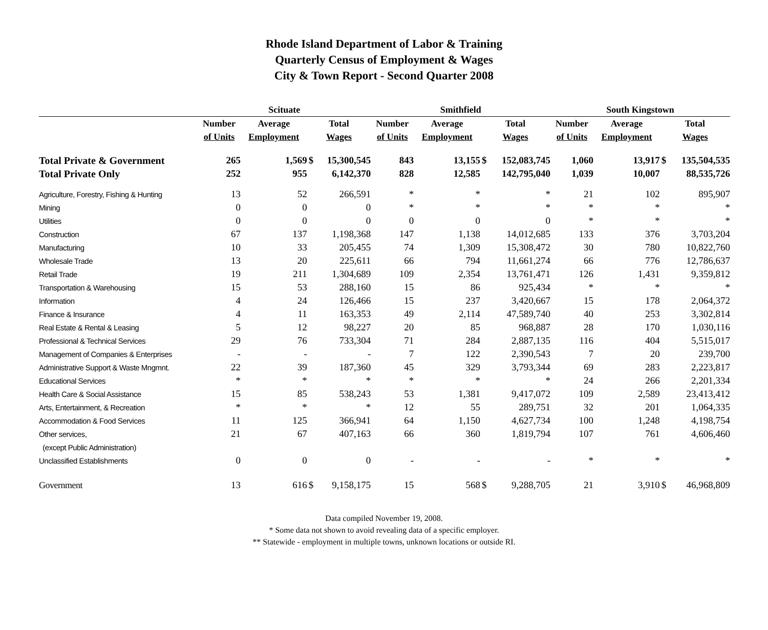Rhode Island Department of Labor & Training
Quarterly Census of Employment & Wages
City & Town Report - Second Quarter 2008
| | Scituate | | | | Smithfield | | | | South Kingstown | | | |
| --- | --- | --- | --- | --- | --- | --- | --- | --- | --- | --- | --- | --- |
| | Number | Average | Total | | Number | Average | Total | | Number | Average | Total | |
| | of Units | Employment | Wages | | of Units | Employment | Wages | | of Units | Employment | Wages | |
| Total Private & Government | 265 | 1,569 | $ | 15,300,545 | 843 | 13,155 | $ | 152,083,745 | 1,060 | 13,917 | $ | 135,504,535 |
| Total Private Only | 252 | 955 | | 6,142,370 | 828 | 12,585 | | 142,795,040 | 1,039 | 10,007 | | 88,535,726 |
| Agriculture, Forestry, Fishing & Hunting | 13 | 52 | | 266,591 | * | * | | * | 21 | 102 | | 895,907 |
| Mining | 0 | 0 | | 0 | * | * | | * | * | * | | * |
| Utilities | 0 | 0 | | 0 | 0 | 0 | | 0 | * | * | | * |
| Construction | 67 | 137 | | 1,198,368 | 147 | 1,138 | | 14,012,685 | 133 | 376 | | 3,703,204 |
| Manufacturing | 10 | 33 | | 205,455 | 74 | 1,309 | | 15,308,472 | 30 | 780 | | 10,822,760 |
| Wholesale Trade | 13 | 20 | | 225,611 | 66 | 794 | | 11,661,274 | 66 | 776 | | 12,786,637 |
| Retail Trade | 19 | 211 | | 1,304,689 | 109 | 2,354 | | 13,761,471 | 126 | 1,431 | | 9,359,812 |
| Transportation & Warehousing | 15 | 53 | | 288,160 | 15 | 86 | | 925,434 | * | * | | * |
| Information | 4 | 24 | | 126,466 | 15 | 237 | | 3,420,667 | 15 | 178 | | 2,064,372 |
| Finance & Insurance | 4 | 11 | | 163,353 | 49 | 2,114 | | 47,589,740 | 40 | 253 | | 3,302,814 |
| Real Estate & Rental & Leasing | 5 | 12 | | 98,227 | 20 | 85 | | 968,887 | 28 | 170 | | 1,030,116 |
| Professional & Technical Services | 29 | 76 | | 733,304 | 71 | 284 | | 2,887,135 | 116 | 404 | | 5,515,017 |
| Management of Companies & Enterprises | - | - | | - | 7 | 122 | | 2,390,543 | 7 | 20 | | 239,700 |
| Administrative Support & Waste Mngmnt. | 22 | 39 | | 187,360 | 45 | 329 | | 3,793,344 | 69 | 283 | | 2,223,817 |
| Educational Services | * | * | | * | * | * | | * | 24 | 266 | | 2,201,334 |
| Health Care & Social Assistance | 15 | 85 | | 538,243 | 53 | 1,381 | | 9,417,072 | 109 | 2,589 | | 23,413,412 |
| Arts, Entertainment, & Recreation | * | * | | * | 12 | 55 | | 289,751 | 32 | 201 | | 1,064,335 |
| Accommodation & Food Services | 11 | 125 | | 366,941 | 64 | 1,150 | | 4,627,734 | 100 | 1,248 | | 4,198,754 |
| Other services, | 21 | 67 | | 407,163 | 66 | 360 | | 1,819,794 | 107 | 761 | | 4,606,460 |
| (except Public Administration) | | | | | | | | | | | | |
| Unclassified Establishments | 0 | 0 | | 0 | - | - | | - | * | * | | * |
| Government | 13 | 616 | $ | 9,158,175 | 15 | 568 | $ | 9,288,705 | 21 | 3,910 | $ | 46,968,809 |
Data compiled November 19, 2008.
* Some data not shown to avoid revealing data of a specific employer.
** Statewide - employment in multiple towns, unknown locations or outside RI.